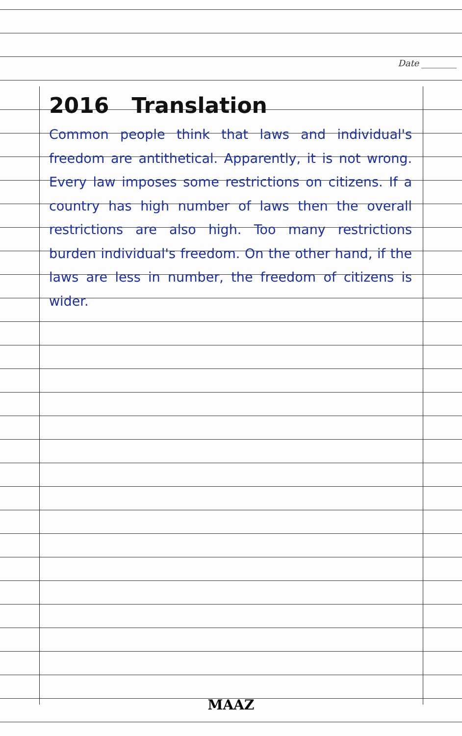Date ________
2016 Translation
Common people think that laws and individual's freedom are antithetical. Apparently, it is not wrong. Every law imposes some restrictions on citizens. If a country has high number of laws then the overall restrictions are also high. Too many restrictions burden individual's freedom. On the other hand, if the laws are less in number, the freedom of citizens is wider.
MAAZ